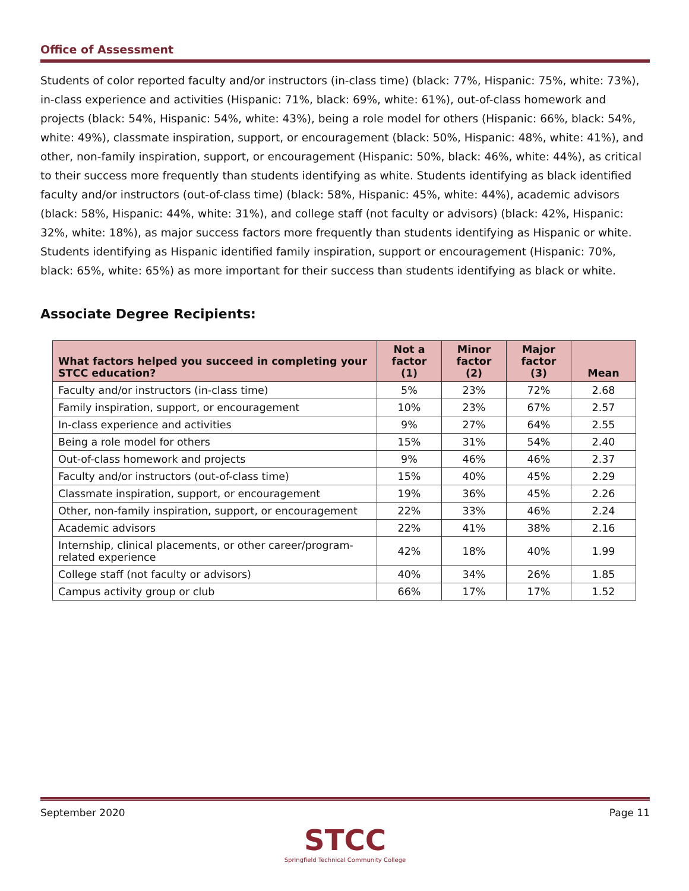Office of Assessment
Students of color reported faculty and/or instructors (in-class time) (black: 77%, Hispanic: 75%, white: 73%), in-class experience and activities (Hispanic: 71%, black: 69%, white: 61%), out-of-class homework and projects (black: 54%, Hispanic: 54%, white: 43%), being a role model for others (Hispanic: 66%, black: 54%, white: 49%), classmate inspiration, support, or encouragement (black: 50%, Hispanic: 48%, white: 41%), and other, non-family inspiration, support, or encouragement (Hispanic: 50%, black: 46%, white: 44%), as critical to their success more frequently than students identifying as white. Students identifying as black identified faculty and/or instructors (out-of-class time) (black: 58%, Hispanic: 45%, white: 44%), academic advisors (black: 58%, Hispanic: 44%, white: 31%), and college staff (not faculty or advisors) (black: 42%, Hispanic: 32%, white: 18%), as major success factors more frequently than students identifying as Hispanic or white. Students identifying as Hispanic identified family inspiration, support or encouragement (Hispanic: 70%, black: 65%, white: 65%) as more important for their success than students identifying as black or white.
Associate Degree Recipients:
| What factors helped you succeed in completing your STCC education? | Not a factor (1) | Minor factor (2) | Major factor (3) | Mean |
| --- | --- | --- | --- | --- |
| Faculty and/or instructors (in-class time) | 5% | 23% | 72% | 2.68 |
| Family inspiration, support, or encouragement | 10% | 23% | 67% | 2.57 |
| In-class experience and activities | 9% | 27% | 64% | 2.55 |
| Being a role model for others | 15% | 31% | 54% | 2.40 |
| Out-of-class homework and projects | 9% | 46% | 46% | 2.37 |
| Faculty and/or instructors (out-of-class time) | 15% | 40% | 45% | 2.29 |
| Classmate inspiration, support, or encouragement | 19% | 36% | 45% | 2.26 |
| Other, non-family inspiration, support, or encouragement | 22% | 33% | 46% | 2.24 |
| Academic advisors | 22% | 41% | 38% | 2.16 |
| Internship, clinical placements, or other career/program-related experience | 42% | 18% | 40% | 1.99 |
| College staff (not faculty or advisors) | 40% | 34% | 26% | 1.85 |
| Campus activity group or club | 66% | 17% | 17% | 1.52 |
September 2020 Page 11
STCC
Springfield Technical Community College